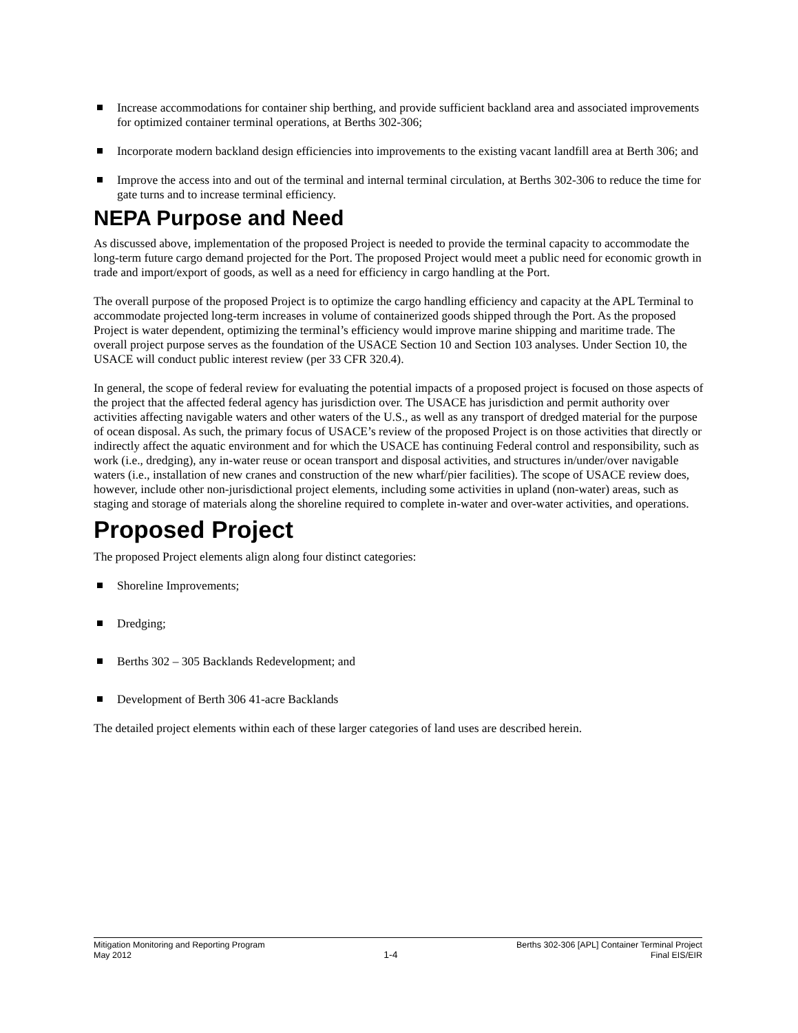Increase accommodations for container ship berthing, and provide sufficient backland area and associated improvements for optimized container terminal operations, at Berths 302-306;
Incorporate modern backland design efficiencies into improvements to the existing vacant landfill area at Berth 306; and
Improve the access into and out of the terminal and internal terminal circulation, at Berths 302-306 to reduce the time for gate turns and to increase terminal efficiency.
NEPA Purpose and Need
As discussed above, implementation of the proposed Project is needed to provide the terminal capacity to accommodate the long-term future cargo demand projected for the Port. The proposed Project would meet a public need for economic growth in trade and import/export of goods, as well as a need for efficiency in cargo handling at the Port.
The overall purpose of the proposed Project is to optimize the cargo handling efficiency and capacity at the APL Terminal to accommodate projected long-term increases in volume of containerized goods shipped through the Port. As the proposed Project is water dependent, optimizing the terminal’s efficiency would improve marine shipping and maritime trade. The overall project purpose serves as the foundation of the USACE Section 10 and Section 103 analyses. Under Section 10, the USACE will conduct public interest review (per 33 CFR 320.4).
In general, the scope of federal review for evaluating the potential impacts of a proposed project is focused on those aspects of the project that the affected federal agency has jurisdiction over. The USACE has jurisdiction and permit authority over activities affecting navigable waters and other waters of the U.S., as well as any transport of dredged material for the purpose of ocean disposal. As such, the primary focus of USACE’s review of the proposed Project is on those activities that directly or indirectly affect the aquatic environment and for which the USACE has continuing Federal control and responsibility, such as work (i.e., dredging), any in-water reuse or ocean transport and disposal activities, and structures in/under/over navigable waters (i.e., installation of new cranes and construction of the new wharf/pier facilities). The scope of USACE review does, however, include other non-jurisdictional project elements, including some activities in upland (non-water) areas, such as staging and storage of materials along the shoreline required to complete in-water and over-water activities, and operations.
Proposed Project
The proposed Project elements align along four distinct categories:
Shoreline Improvements;
Dredging;
Berths 302 – 305 Backlands Redevelopment; and
Development of Berth 306 41-acre Backlands
The detailed project elements within each of these larger categories of land uses are described herein.
Mitigation Monitoring and Reporting Program
May 2012
1-4
Berths 302-306 [APL] Container Terminal Project
Final EIS/EIR